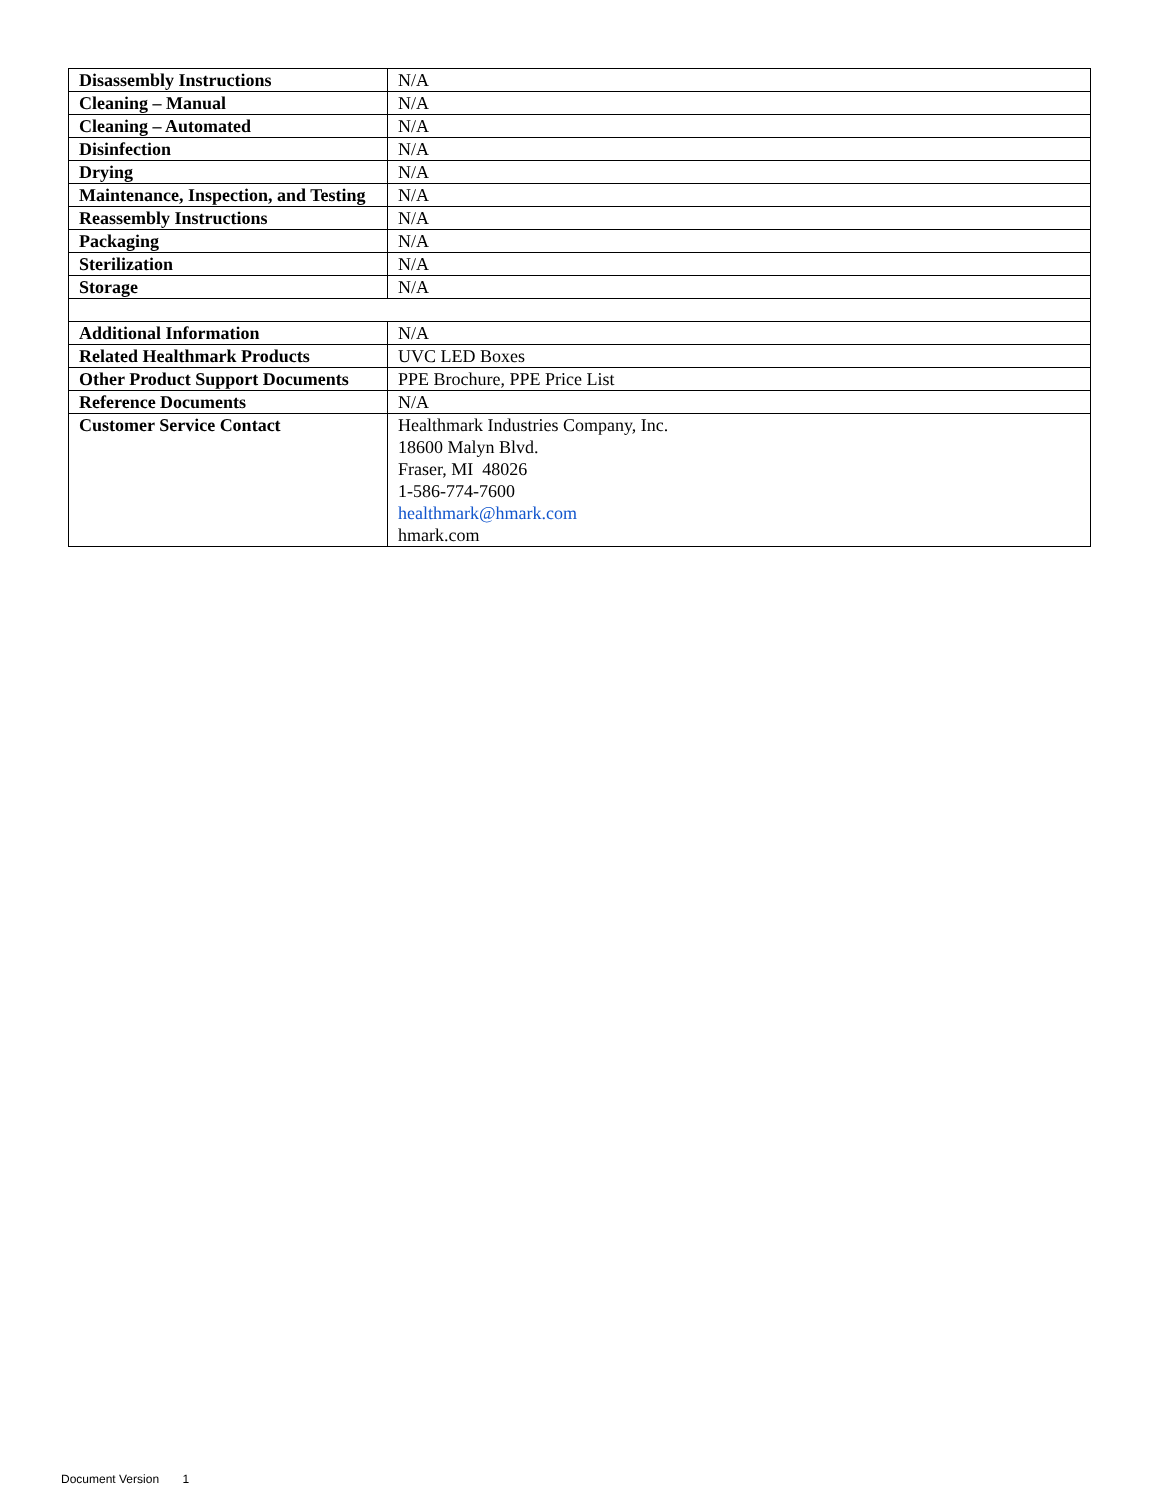| Disassembly Instructions | N/A |
| Cleaning – Manual | N/A |
| Cleaning – Automated | N/A |
| Disinfection | N/A |
| Drying | N/A |
| Maintenance, Inspection, and Testing | N/A |
| Reassembly Instructions | N/A |
| Packaging | N/A |
| Sterilization | N/A |
| Storage | N/A |
| Additional Information | N/A |
| Related Healthmark Products | UVC LED Boxes |
| Other Product Support Documents | PPE Brochure, PPE Price List |
| Reference Documents | N/A |
| Customer Service Contact | Healthmark Industries Company, Inc. 18600 Malyn Blvd. Fraser, MI 48026 1-586-774-7600 healthmark@hmark.com hmark.com |
Document Version 1